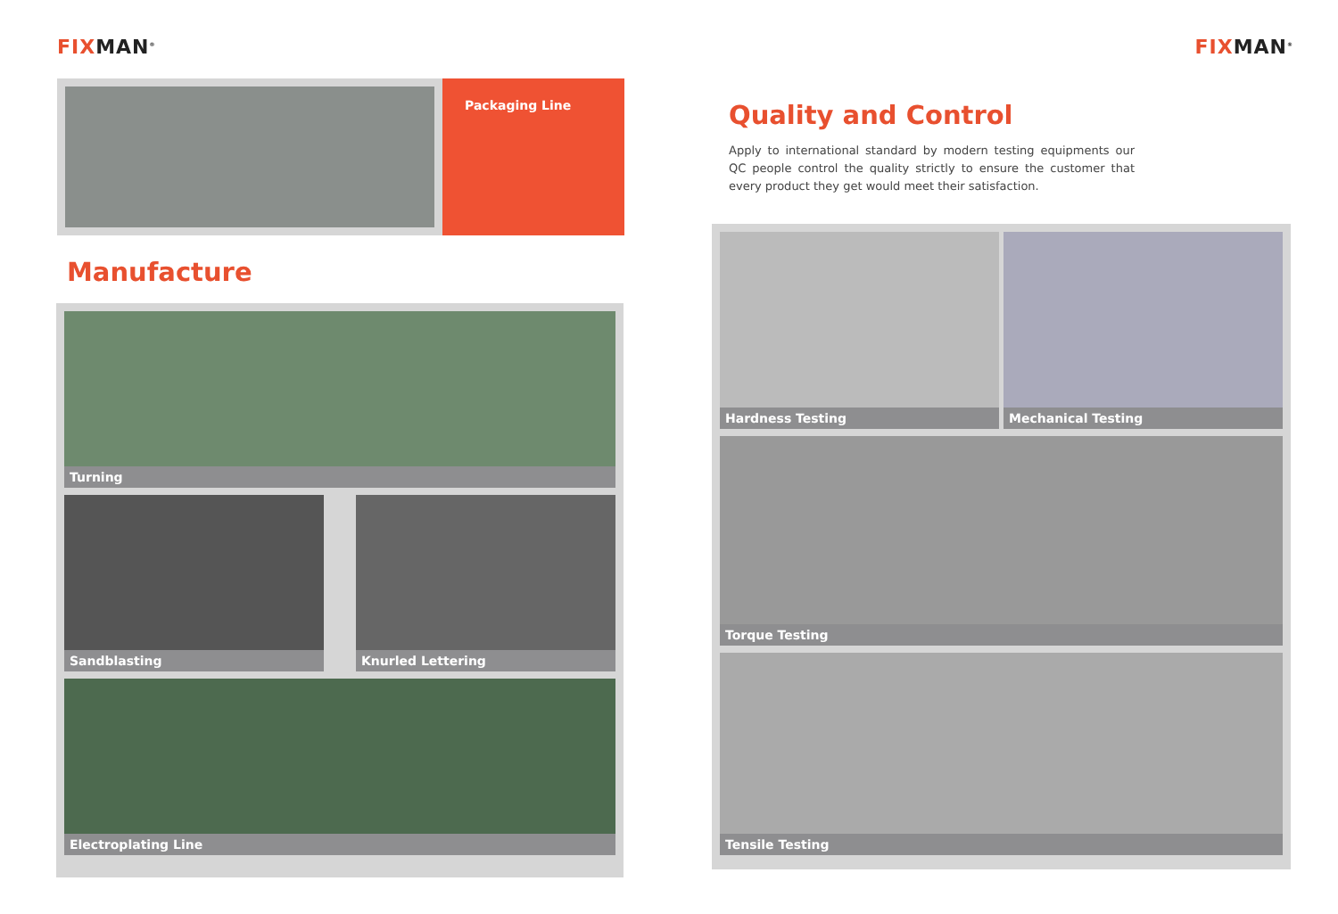FIXMAN<sup>®</sup>
Packaging Line
Manufacture
Turning
Sandblasting Knurled Lettering
Electroplating Line
FIXMAN<sup>®</sup>
Quality and Control
Apply to international standard by modern testing equipments our QC people control the quality strictly to ensure the customer that every product they get would meet their satisfaction.
Hardness Testing Mechanical Testing
Torque Testing
Tensile Testing